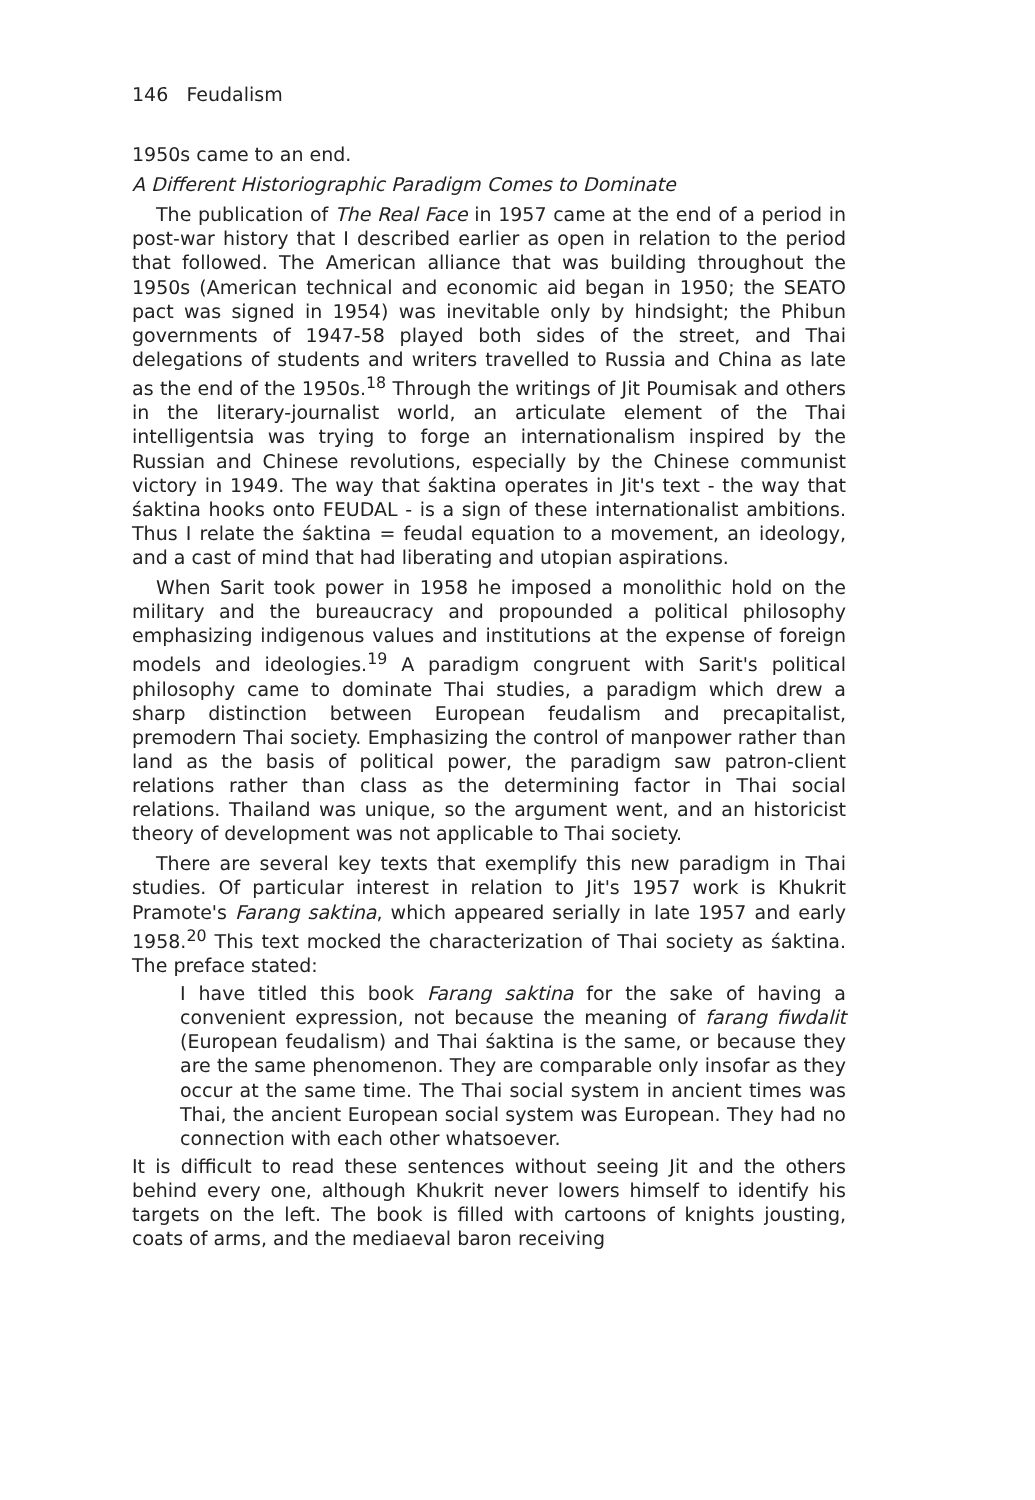146 Feudalism
1950s came to an end.
A Different Historiographic Paradigm Comes to Dominate
The publication of The Real Face in 1957 came at the end of a period in post-war history that I described earlier as open in relation to the period that followed. The American alliance that was building throughout the 1950s (American technical and economic aid began in 1950; the SEATO pact was signed in 1954) was inevitable only by hindsight; the Phibun governments of 1947-58 played both sides of the street, and Thai delegations of students and writers travelled to Russia and China as late as the end of the 1950s.<sup>18</sup> Through the writings of Jit Poumisak and others in the literary-journalist world, an articulate element of the Thai intelligentsia was trying to forge an internationalism inspired by the Russian and Chinese revolutions, especially by the Chinese communist victory in 1949. The way that śaktina operates in Jit's text - the way that śaktina hooks onto FEUDAL - is a sign of these internationalist ambitions. Thus I relate the śaktina = feudal equation to a movement, an ideology, and a cast of mind that had liberating and utopian aspirations.
When Sarit took power in 1958 he imposed a monolithic hold on the military and the bureaucracy and propounded a political philosophy emphasizing indigenous values and institutions at the expense of foreign models and ideologies.<sup>19</sup> A paradigm congruent with Sarit's political philosophy came to dominate Thai studies, a paradigm which drew a sharp distinction between European feudalism and precapitalist, premodern Thai society. Emphasizing the control of manpower rather than land as the basis of political power, the paradigm saw patron-client relations rather than class as the determining factor in Thai social relations. Thailand was unique, so the argument went, and an historicist theory of development was not applicable to Thai society.
There are several key texts that exemplify this new paradigm in Thai studies. Of particular interest in relation to Jit's 1957 work is Khukrit Pramote's Farang saktina, which appeared serially in late 1957 and early 1958.<sup>20</sup> This text mocked the characterization of Thai society as śaktina. The preface stated:
I have titled this book Farang saktina for the sake of having a convenient expression, not because the meaning of farang fiwdalit (European feudalism) and Thai śaktina is the same, or because they are the same phenomenon. They are comparable only insofar as they occur at the same time. The Thai social system in ancient times was Thai, the ancient European social system was European. They had no connection with each other whatsoever.
It is difficult to read these sentences without seeing Jit and the others behind every one, although Khukrit never lowers himself to identify his targets on the left. The book is filled with cartoons of knights jousting, coats of arms, and the mediaeval baron receiving